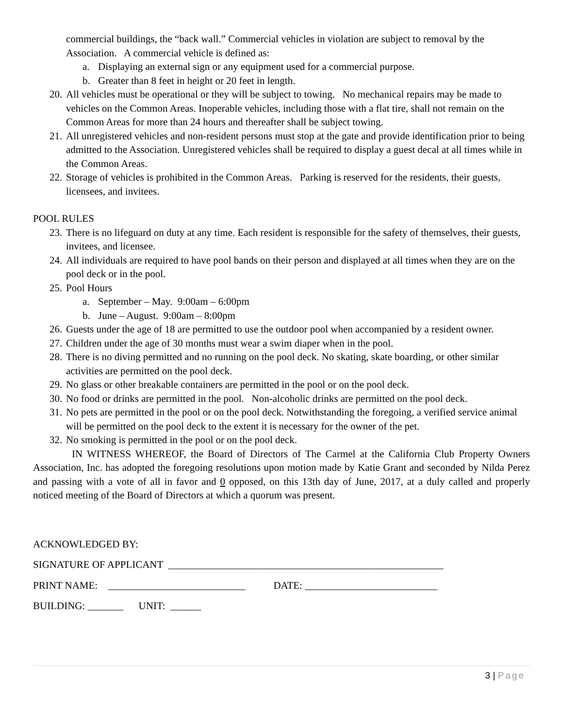commercial buildings, the “back wall.” Commercial vehicles in violation are subject to removal by the Association. A commercial vehicle is defined as:
a. Displaying an external sign or any equipment used for a commercial purpose.
b. Greater than 8 feet in height or 20 feet in length.
20. All vehicles must be operational or they will be subject to towing. No mechanical repairs may be made to vehicles on the Common Areas. Inoperable vehicles, including those with a flat tire, shall not remain on the Common Areas for more than 24 hours and thereafter shall be subject towing.
21. All unregistered vehicles and non-resident persons must stop at the gate and provide identification prior to being admitted to the Association. Unregistered vehicles shall be required to display a guest decal at all times while in the Common Areas.
22. Storage of vehicles is prohibited in the Common Areas. Parking is reserved for the residents, their guests, licensees, and invitees.
POOL RULES
23. There is no lifeguard on duty at any time. Each resident is responsible for the safety of themselves, their guests, invitees, and licensee.
24. All individuals are required to have pool bands on their person and displayed at all times when they are on the pool deck or in the pool.
25. Pool Hours
a. September – May. 9:00am – 6:00pm
b. June – August. 9:00am – 8:00pm
26. Guests under the age of 18 are permitted to use the outdoor pool when accompanied by a resident owner.
27. Children under the age of 30 months must wear a swim diaper when in the pool.
28. There is no diving permitted and no running on the pool deck. No skating, skate boarding, or other similar activities are permitted on the pool deck.
29. No glass or other breakable containers are permitted in the pool or on the pool deck.
30. No food or drinks are permitted in the pool. Non-alcoholic drinks are permitted on the pool deck.
31. No pets are permitted in the pool or on the pool deck. Notwithstanding the foregoing, a verified service animal will be permitted on the pool deck to the extent it is necessary for the owner of the pet.
32. No smoking is permitted in the pool or on the pool deck.
IN WITNESS WHEREOF, the Board of Directors of The Carmel at the California Club Property Owners Association, Inc. has adopted the foregoing resolutions upon motion made by Katie Grant and seconded by Nilda Perez and passing with a vote of all in favor and 0 opposed, on this 13th day of June, 2017, at a duly called and properly noticed meeting of the Board of Directors at which a quorum was present.
ACKNOWLEDGED BY:
SIGNATURE OF APPLICANT ______________________________________________________
PRINT NAME: ___________________________ DATE: __________________________
BUILDING: _______ UNIT: ______
3 | Page